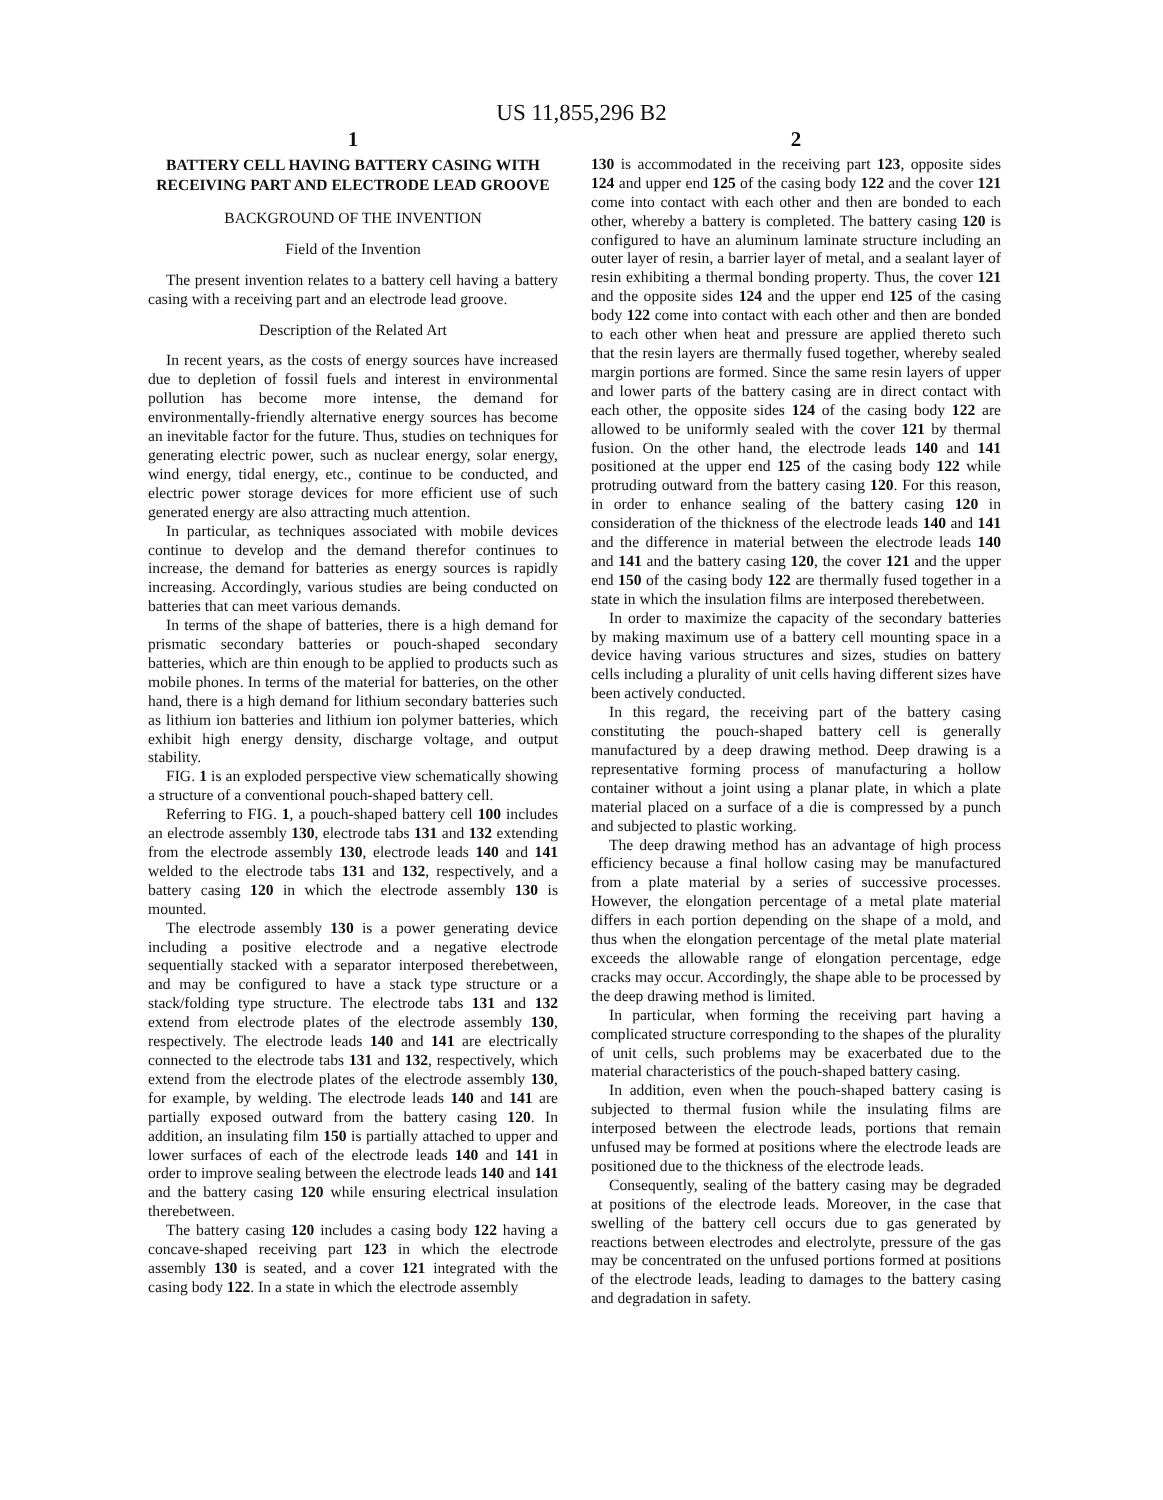US 11,855,296 B2
1
BATTERY CELL HAVING BATTERY CASING WITH RECEIVING PART AND ELECTRODE LEAD GROOVE
BACKGROUND OF THE INVENTION
Field of the Invention
The present invention relates to a battery cell having a battery casing with a receiving part and an electrode lead groove.
Description of the Related Art
In recent years, as the costs of energy sources have increased due to depletion of fossil fuels and interest in environmental pollution has become more intense, the demand for environmentally-friendly alternative energy sources has become an inevitable factor for the future. Thus, studies on techniques for generating electric power, such as nuclear energy, solar energy, wind energy, tidal energy, etc., continue to be conducted, and electric power storage devices for more efficient use of such generated energy are also attracting much attention.
In particular, as techniques associated with mobile devices continue to develop and the demand therefor continues to increase, the demand for batteries as energy sources is rapidly increasing. Accordingly, various studies are being conducted on batteries that can meet various demands.
In terms of the shape of batteries, there is a high demand for prismatic secondary batteries or pouch-shaped secondary batteries, which are thin enough to be applied to products such as mobile phones. In terms of the material for batteries, on the other hand, there is a high demand for lithium secondary batteries such as lithium ion batteries and lithium ion polymer batteries, which exhibit high energy density, discharge voltage, and output stability.
FIG. 1 is an exploded perspective view schematically showing a structure of a conventional pouch-shaped battery cell.
Referring to FIG. 1, a pouch-shaped battery cell 100 includes an electrode assembly 130, electrode tabs 131 and 132 extending from the electrode assembly 130, electrode leads 140 and 141 welded to the electrode tabs 131 and 132, respectively, and a battery casing 120 in which the electrode assembly 130 is mounted.
The electrode assembly 130 is a power generating device including a positive electrode and a negative electrode sequentially stacked with a separator interposed therebetween, and may be configured to have a stack type structure or a stack/folding type structure. The electrode tabs 131 and 132 extend from electrode plates of the electrode assembly 130, respectively. The electrode leads 140 and 141 are electrically connected to the electrode tabs 131 and 132, respectively, which extend from the electrode plates of the electrode assembly 130, for example, by welding. The electrode leads 140 and 141 are partially exposed outward from the battery casing 120. In addition, an insulating film 150 is partially attached to upper and lower surfaces of each of the electrode leads 140 and 141 in order to improve sealing between the electrode leads 140 and 141 and the battery casing 120 while ensuring electrical insulation therebetween.
The battery casing 120 includes a casing body 122 having a concave-shaped receiving part 123 in which the electrode assembly 130 is seated, and a cover 121 integrated with the casing body 122. In a state in which the electrode assembly
2
130 is accommodated in the receiving part 123, opposite sides 124 and upper end 125 of the casing body 122 and the cover 121 come into contact with each other and then are bonded to each other, whereby a battery is completed. The battery casing 120 is configured to have an aluminum laminate structure including an outer layer of resin, a barrier layer of metal, and a sealant layer of resin exhibiting a thermal bonding property. Thus, the cover 121 and the opposite sides 124 and the upper end 125 of the casing body 122 come into contact with each other and then are bonded to each other when heat and pressure are applied thereto such that the resin layers are thermally fused together, whereby sealed margin portions are formed. Since the same resin layers of upper and lower parts of the battery casing are in direct contact with each other, the opposite sides 124 of the casing body 122 are allowed to be uniformly sealed with the cover 121 by thermal fusion. On the other hand, the electrode leads 140 and 141 positioned at the upper end 125 of the casing body 122 while protruding outward from the battery casing 120. For this reason, in order to enhance sealing of the battery casing 120 in consideration of the thickness of the electrode leads 140 and 141 and the difference in material between the electrode leads 140 and 141 and the battery casing 120, the cover 121 and the upper end 150 of the casing body 122 are thermally fused together in a state in which the insulation films are interposed therebetween.
In order to maximize the capacity of the secondary batteries by making maximum use of a battery cell mounting space in a device having various structures and sizes, studies on battery cells including a plurality of unit cells having different sizes have been actively conducted.
In this regard, the receiving part of the battery casing constituting the pouch-shaped battery cell is generally manufactured by a deep drawing method. Deep drawing is a representative forming process of manufacturing a hollow container without a joint using a planar plate, in which a plate material placed on a surface of a die is compressed by a punch and subjected to plastic working.
The deep drawing method has an advantage of high process efficiency because a final hollow casing may be manufactured from a plate material by a series of successive processes. However, the elongation percentage of a metal plate material differs in each portion depending on the shape of a mold, and thus when the elongation percentage of the metal plate material exceeds the allowable range of elongation percentage, edge cracks may occur. Accordingly, the shape able to be processed by the deep drawing method is limited.
In particular, when forming the receiving part having a complicated structure corresponding to the shapes of the plurality of unit cells, such problems may be exacerbated due to the material characteristics of the pouch-shaped battery casing.
In addition, even when the pouch-shaped battery casing is subjected to thermal fusion while the insulating films are interposed between the electrode leads, portions that remain unfused may be formed at positions where the electrode leads are positioned due to the thickness of the electrode leads.
Consequently, sealing of the battery casing may be degraded at positions of the electrode leads. Moreover, in the case that swelling of the battery cell occurs due to gas generated by reactions between electrodes and electrolyte, pressure of the gas may be concentrated on the unfused portions formed at positions of the electrode leads, leading to damages to the battery casing and degradation in safety.